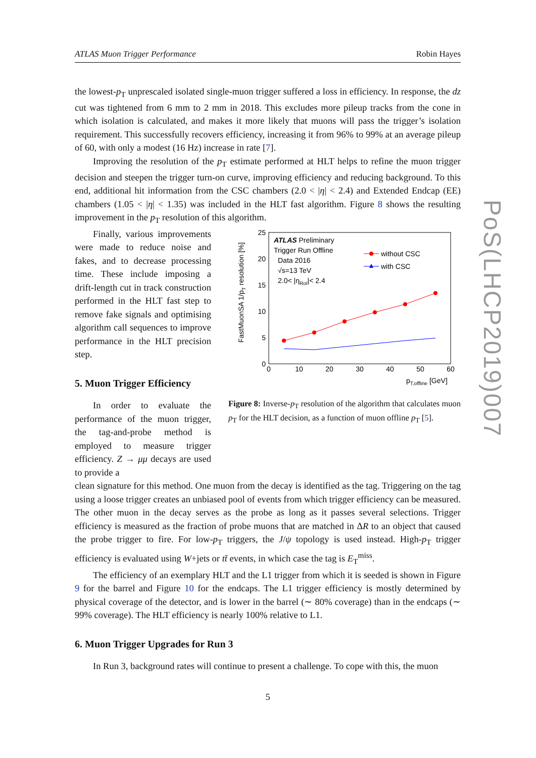PoS(LHCP2019)007
ATLAS Muon Trigger Performance Robin Hayes
the lowest-p<sub>T</sub> unprescaled isolated single-muon trigger suffered a loss in efficiency. In response, the dz cut was tightened from 6 mm to 2 mm in 2018. This excludes more pileup tracks from the cone in which isolation is calculated, and makes it more likely that muons will pass the trigger’s isolation requirement. This successfully recovers efficiency, increasing it from 96% to 99% at an average pileup of 60, with only a modest (16 Hz) increase in rate [7].
Improving the resolution of the p<sub>T</sub> estimate performed at HLT helps to refine the muon trigger decision and steepen the trigger turn-on curve, improving efficiency and reducing background. To this end, additional hit information from the CSC chambers (2.0 < |η| < 2.4) and Extended Endcap (EE) chambers (1.05 < |η| < 1.35) was included in the HLT fast algorithm. Figure 8 shows the resulting improvement in the p<sub>T</sub> resolution of this algorithm.
Finally, various improvements were made to reduce noise and fakes, and to decrease processing time. These include imposing a drift-length cut in track construction performed in the HLT fast step to remove fake signals and optimising algorithm call sequences to improve performance in the HLT precision step.
5. Muon Trigger Efficiency
In order to evaluate the performance of the muon trigger, the tag-and-probe method is employed to measure trigger efficiency. Z → μμ decays are used to provide a
25
20
15
10
5
0
0
10
20
30
40
50
60
pT,offline [GeV]
FastMuonSA 1/pT resolution [%]
ATLAS Preliminary
Trigger Run Offline
Data 2016
√s=13 TeV
2.0< |ηRoI|< 2.4
without CSC
with CSC
Figure 8: Inverse-p<sub>T</sub> resolution of the algorithm that calculates muon p<sub>T</sub> for the HLT decision, as a function of muon offline p<sub>T</sub> [5].
clean signature for this method. One muon from the decay is identified as the tag. Triggering on the tag using a loose trigger creates an unbiased pool of events from which trigger efficiency can be measured. The other muon in the decay serves as the probe as long as it passes several selections. Trigger efficiency is measured as the fraction of probe muons that are matched in ΔR to an object that caused the probe trigger to fire. For low-p<sub>T</sub> triggers, the J/ψ topology is used instead. High-p<sub>T</sub> trigger efficiency is evaluated using W+jets or tt̄ events, in which case the tag is E<sub>T</sub><sup>miss</sup>.
The efficiency of an exemplary HLT and the L1 trigger from which it is seeded is shown in Figure 9 for the barrel and Figure 10 for the endcaps. The L1 trigger efficiency is mostly determined by physical coverage of the detector, and is lower in the barrel (∼ 80% coverage) than in the endcaps (∼ 99% coverage). The HLT efficiency is nearly 100% relative to L1.
6. Muon Trigger Upgrades for Run 3
In Run 3, background rates will continue to present a challenge. To cope with this, the muon
5